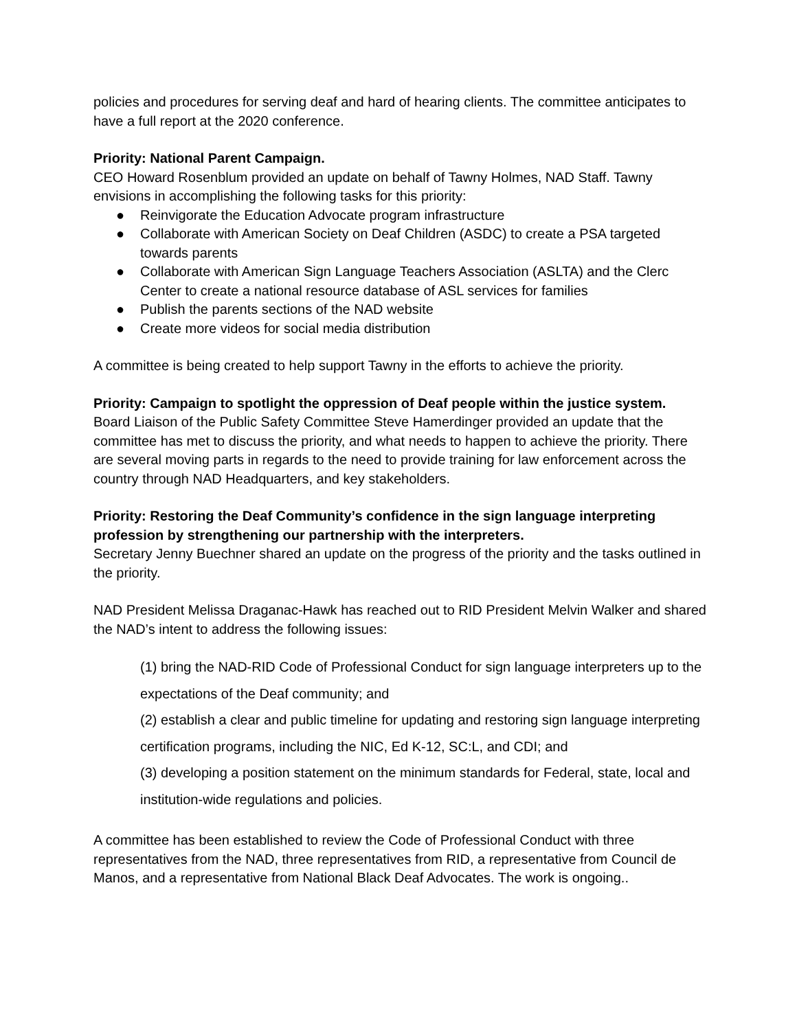policies and procedures for serving deaf and hard of hearing clients. The committee anticipates to have a full report at the 2020 conference.
Priority: National Parent Campaign.
CEO Howard Rosenblum provided an update on behalf of Tawny Holmes, NAD Staff. Tawny envisions in accomplishing the following tasks for this priority:
● Reinvigorate the Education Advocate program infrastructure
● Collaborate with American Society on Deaf Children (ASDC) to create a PSA targeted towards parents
● Collaborate with American Sign Language Teachers Association (ASLTA) and the Clerc Center to create a national resource database of ASL services for families
● Publish the parents sections of the NAD website
● Create more videos for social media distribution
A committee is being created to help support Tawny in the efforts to achieve the priority.
Priority: Campaign to spotlight the oppression of Deaf people within the justice system.
Board Liaison of the Public Safety Committee Steve Hamerdinger provided an update that the committee has met to discuss the priority, and what needs to happen to achieve the priority. There are several moving parts in regards to the need to provide training for law enforcement across the country through NAD Headquarters, and key stakeholders.
Priority: Restoring the Deaf Community’s confidence in the sign language interpreting profession by strengthening our partnership with the interpreters.
Secretary Jenny Buechner shared an update on the progress of the priority and the tasks outlined in the priority.
NAD President Melissa Draganac-Hawk has reached out to RID President Melvin Walker and shared the NAD’s intent to address the following issues:
(1) bring the NAD-RID Code of Professional Conduct for sign language interpreters up to the expectations of the Deaf community; and
(2) establish a clear and public timeline for updating and restoring sign language interpreting certification programs, including the NIC, Ed K-12, SC:L, and CDI; and
(3) developing a position statement on the minimum standards for Federal, state, local and institution-wide regulations and policies.
A committee has been established to review the Code of Professional Conduct with three representatives from the NAD, three representatives from RID, a representative from Council de Manos, and a representative from National Black Deaf Advocates. The work is ongoing..